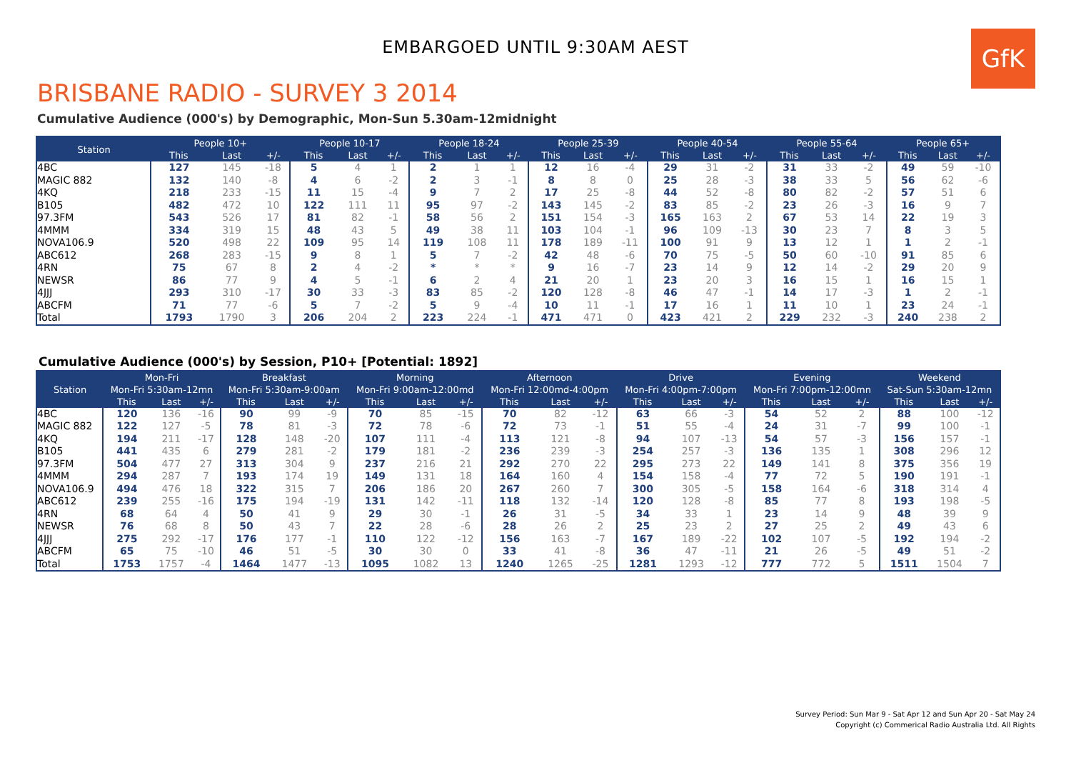EMBARGOED UNTIL 9:30AM AEST
GfK
BRISBANE RADIO - SURVEY 3 2014
Cumulative Audience (000's) by Demographic, Mon-Sun 5.30am-12midnight
| Station | People 10+ | | | People 10-17 | | | People 18-24 | | | People 25-39 | | | People 40-54 | | | People 55-64 | | | People 65+ | | |
| --- | --- | --- | --- | --- | --- | --- | --- | --- | --- | --- | --- | --- | --- | --- | --- | --- | --- | --- | --- | --- | --- |
| | This | Last | +/- | This | Last | +/- | This | Last | +/- | This | Last | +/- | This | Last | +/- | This | Last | +/- | This | Last | +/- |
| 4BC | 127 | 145 | -18 | 5 | 4 | 1 | 2 | 1 | 1 | 12 | 16 | -4 | 29 | 31 | -2 | 31 | 33 | -2 | 49 | 59 | -10 |
| MAGIC 882 | 132 | 140 | -8 | 4 | 6 | -2 | 2 | 3 | -1 | 8 | 8 | 0 | 25 | 28 | -3 | 38 | 33 | 5 | 56 | 62 | -6 |
| 4KQ | 218 | 233 | -15 | 11 | 15 | -4 | 9 | 7 | 2 | 17 | 25 | -8 | 44 | 52 | -8 | 80 | 82 | -2 | 57 | 51 | 6 |
| B105 | 482 | 472 | 10 | 122 | 111 | 11 | 95 | 97 | -2 | 143 | 145 | -2 | 83 | 85 | -2 | 23 | 26 | -3 | 16 | 9 | 7 |
| 97.3FM | 543 | 526 | 17 | 81 | 82 | -1 | 58 | 56 | 2 | 151 | 154 | -3 | 165 | 163 | 2 | 67 | 53 | 14 | 22 | 19 | 3 |
| 4MMM | 334 | 319 | 15 | 48 | 43 | 5 | 49 | 38 | 11 | 103 | 104 | -1 | 96 | 109 | -13 | 30 | 23 | 7 | 8 | 3 | 5 |
| NOVA106.9 | 520 | 498 | 22 | 109 | 95 | 14 | 119 | 108 | 11 | 178 | 189 | -11 | 100 | 91 | 9 | 13 | 12 | 1 | 1 | 2 | -1 |
| ABC612 | 268 | 283 | -15 | 9 | 8 | 1 | 5 | 7 | -2 | 42 | 48 | -6 | 70 | 75 | -5 | 50 | 60 | -10 | 91 | 85 | 6 |
| 4RN | 75 | 67 | 8 | 2 | 4 | -2 | * | * | * | 9 | 16 | -7 | 23 | 14 | 9 | 12 | 14 | -2 | 29 | 20 | 9 |
| NEWSR | 86 | 77 | 9 | 4 | 5 | -1 | 6 | 2 | 4 | 21 | 20 | 1 | 23 | 20 | 3 | 16 | 15 | 1 | 16 | 15 | 1 |
| 4JJJ | 293 | 310 | -17 | 30 | 33 | -3 | 83 | 85 | -2 | 120 | 128 | -8 | 46 | 47 | -1 | 14 | 17 | -3 | 1 | 2 | -1 |
| ABCFM | 71 | 77 | -6 | 5 | 7 | -2 | 5 | 9 | -4 | 10 | 11 | -1 | 17 | 16 | 1 | 11 | 10 | 1 | 23 | 24 | -1 |
| Total | 1793 | 1790 | 3 | 206 | 204 | 2 | 223 | 224 | -1 | 471 | 471 | 0 | 423 | 421 | 2 | 229 | 232 | -3 | 240 | 238 | 2 |
Cumulative Audience (000's) by Session, P10+ [Potential: 1892]
| Station | Mon-Fri | | | Breakfast | | | Morning | | | Afternoon | | | Drive | | | Evening | | | Weekend | | |
| --- | --- | --- | --- | --- | --- | --- | --- | --- | --- | --- | --- | --- | --- | --- | --- | --- | --- | --- | --- | --- | --- |
| | Mon-Fri 5:30am-12mn | | | Mon-Fri 5:30am-9:00am | | | Mon-Fri 9:00am-12:00md | | | Mon-Fri 12:00md-4:00pm | | | Mon-Fri 4:00pm-7:00pm | | | Mon-Fri 7:00pm-12:00mn | | | Sat-Sun 5:30am-12mn | | |
| | This | Last | +/- | This | Last | +/- | This | Last | +/- | This | Last | +/- | This | Last | +/- | This | Last | +/- | This | Last | +/- |
| 4BC | 120 | 136 | -16 | 90 | 99 | -9 | 70 | 85 | -15 | 70 | 82 | -12 | 63 | 66 | -3 | 54 | 52 | 2 | 88 | 100 | -12 |
| MAGIC 882 | 122 | 127 | -5 | 78 | 81 | -3 | 72 | 78 | -6 | 72 | 73 | -1 | 51 | 55 | -4 | 24 | 31 | -7 | 99 | 100 | -1 |
| 4KQ | 194 | 211 | -17 | 128 | 148 | -20 | 107 | 111 | -4 | 113 | 121 | -8 | 94 | 107 | -13 | 54 | 57 | -3 | 156 | 157 | -1 |
| B105 | 441 | 435 | 6 | 279 | 281 | -2 | 179 | 181 | -2 | 236 | 239 | -3 | 254 | 257 | -3 | 136 | 135 | 1 | 308 | 296 | 12 |
| 97.3FM | 504 | 477 | 27 | 313 | 304 | 9 | 237 | 216 | 21 | 292 | 270 | 22 | 295 | 273 | 22 | 149 | 141 | 8 | 375 | 356 | 19 |
| 4MMM | 294 | 287 | 7 | 193 | 174 | 19 | 149 | 131 | 18 | 164 | 160 | 4 | 154 | 158 | -4 | 77 | 72 | 5 | 190 | 191 | -1 |
| NOVA106.9 | 494 | 476 | 18 | 322 | 315 | 7 | 206 | 186 | 20 | 267 | 260 | 7 | 300 | 305 | -5 | 158 | 164 | -6 | 318 | 314 | 4 |
| ABC612 | 239 | 255 | -16 | 175 | 194 | -19 | 131 | 142 | -11 | 118 | 132 | -14 | 120 | 128 | -8 | 85 | 77 | 8 | 193 | 198 | -5 |
| 4RN | 68 | 64 | 4 | 50 | 41 | 9 | 29 | 30 | -1 | 26 | 31 | -5 | 34 | 33 | 1 | 23 | 14 | 9 | 48 | 39 | 9 |
| NEWSR | 76 | 68 | 8 | 50 | 43 | 7 | 22 | 28 | -6 | 28 | 26 | 2 | 25 | 23 | 2 | 27 | 25 | 2 | 49 | 43 | 6 |
| 4JJJ | 275 | 292 | -17 | 176 | 177 | -1 | 110 | 122 | -12 | 156 | 163 | -7 | 167 | 189 | -22 | 102 | 107 | -5 | 192 | 194 | -2 |
| ABCFM | 65 | 75 | -10 | 46 | 51 | -5 | 30 | 30 | 0 | 33 | 41 | -8 | 36 | 47 | -11 | 21 | 26 | -5 | 49 | 51 | -2 |
| Total | 1753 | 1757 | -4 | 1464 | 1477 | -13 | 1095 | 1082 | 13 | 1240 | 1265 | -25 | 1281 | 1293 | -12 | 777 | 772 | 5 | 1511 | 1504 | 7 |
Survey Period: Sun Mar 9 - Sat Apr 12 and Sun Apr 20 - Sat May 24
Copyright (c) Commerical Radio Australia Ltd. All Rights